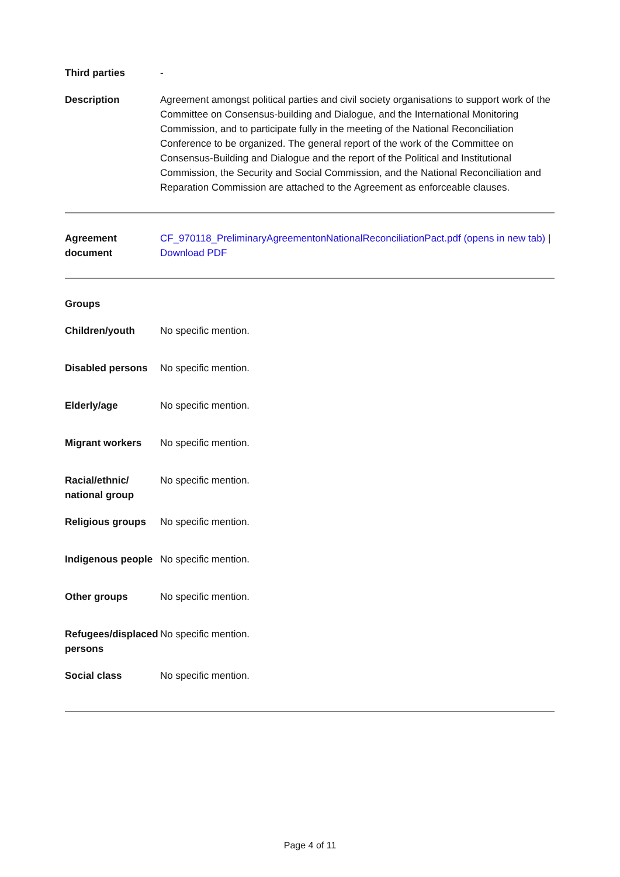Third parties -
Description Agreement amongst political parties and civil society organisations to support work of the Committee on Consensus-building and Dialogue, and the International Monitoring Commission, and to participate fully in the meeting of the National Reconciliation Conference to be organized. The general report of the work of the Committee on Consensus-Building and Dialogue and the report of the Political and Institutional Commission, the Security and Social Commission, and the National Reconciliation and Reparation Commission are attached to the Agreement as enforceable clauses.
Agreement document
CF_970118_PreliminaryAgreementonNationalReconciliationPact.pdf (opens in new tab) | Download PDF
Groups
Children/youth No specific mention.
Disabled persons
No specific mention.
Elderly/age No specific mention.
Migrant workers No specific mention.
Racial/ethnic/ national group
No specific mention.
Religious groups
No specific mention.
Indigenous people
No specific mention.
Other groups No specific mention.
Refugees/displaced persons
No specific mention.
Social class No specific mention.
Page 4 of 11